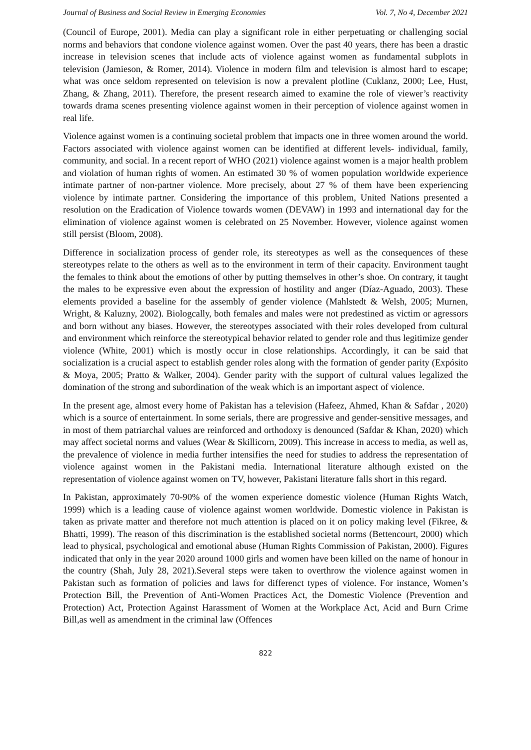Journal of Business and Social Review in Emerging Economies Vol. 7, No 4, December 2021
(Council of Europe, 2001). Media can play a significant role in either perpetuating or challenging social norms and behaviors that condone violence against women. Over the past 40 years, there has been a drastic increase in television scenes that include acts of violence against women as fundamental subplots in television (Jamieson, & Romer, 2014). Violence in modern film and television is almost hard to escape; what was once seldom represented on television is now a prevalent plotline (Cuklanz, 2000; Lee, Hust, Zhang, & Zhang, 2011). Therefore, the present research aimed to examine the role of viewer’s reactivity towards drama scenes presenting violence against women in their perception of violence against women in real life.
Violence against women is a continuing societal problem that impacts one in three women around the world. Factors associated with violence against women can be identified at different levels- individual, family, community, and social. In a recent report of WHO (2021) violence against women is a major health problem and violation of human rights of women. An estimated 30 % of women population worldwide experience intimate partner of non-partner violence. More precisely, about 27 % of them have been experiencing violence by intimate partner. Considering the importance of this problem, United Nations presented a resolution on the Eradication of Violence towards women (DEVAW) in 1993 and international day for the elimination of violence against women is celebrated on 25 November. However, violence against women still persist (Bloom, 2008).
Difference in socialization process of gender role, its stereotypes as well as the consequences of these stereotypes relate to the others as well as to the environment in term of their capacity. Environment taught the females to think about the emotions of other by putting themselves in other’s shoe. On contrary, it taught the males to be expressive even about the expression of hostility and anger (Díaz-Aguado, 2003). These elements provided a baseline for the assembly of gender violence (Mahlstedt & Welsh, 2005; Murnen, Wright, & Kaluzny, 2002). Biologcally, both females and males were not predestined as victim or agressors and born without any biases. However, the stereotypes associated with their roles developed from cultural and environment which reinforce the stereotypical behavior related to gender role and thus legitimize gender violence (White, 2001) which is mostly occur in close relationships. Accordingly, it can be said that socialization is a crucial aspect to establish gender roles along with the formation of gender parity (Expósito & Moya, 2005; Pratto & Walker, 2004). Gender parity with the support of cultural values legalized the domination of the strong and subordination of the weak which is an important aspect of violence.
In the present age, almost every home of Pakistan has a television (Hafeez, Ahmed, Khan & Safdar , 2020) which is a source of entertainment. In some serials, there are progressive and gender-sensitive messages, and in most of them patriarchal values are reinforced and orthodoxy is denounced (Safdar & Khan, 2020) which may affect societal norms and values (Wear & Skillicorn, 2009). This increase in access to media, as well as, the prevalence of violence in media further intensifies the need for studies to address the representation of violence against women in the Pakistani media. International literature although existed on the representation of violence against women on TV, however, Pakistani literature falls short in this regard.
In Pakistan, approximately 70-90% of the women experience domestic violence (Human Rights Watch, 1999) which is a leading cause of violence against women worldwide. Domestic violence in Pakistan is taken as private matter and therefore not much attention is placed on it on policy making level (Fikree, & Bhatti, 1999). The reason of this discrimination is the established societal norms (Bettencourt, 2000) which lead to physical, psychological and emotional abuse (Human Rights Commission of Pakistan, 2000). Figures indicated that only in the year 2020 around 1000 girls and women have been killed on the name of honour in the country (Shah, July 28, 2021).Several steps were taken to overthrow the violence against women in Pakistan such as formation of policies and laws for differenct types of violence. For instance, Women’s Protection Bill, the Prevention of Anti-Women Practices Act, the Domestic Violence (Prevention and Protection) Act, Protection Against Harassment of Women at the Workplace Act, Acid and Burn Crime Bill,as well as amendment in the criminal law (Offences
822